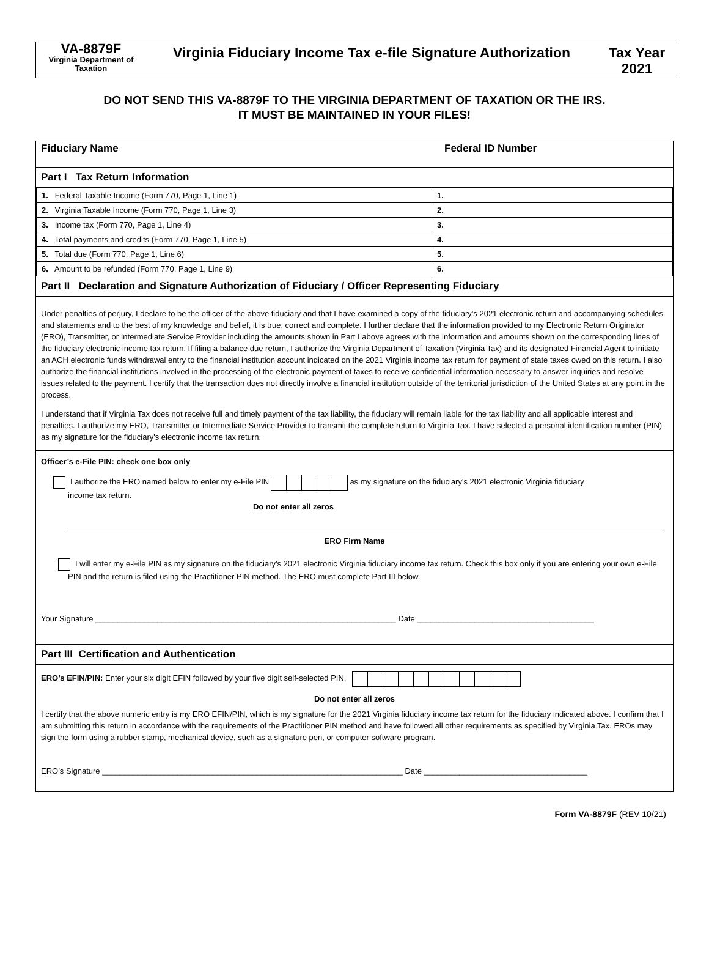VA-8879F
Virginia Department of Taxation
Virginia Fiduciary Income Tax e-file Signature Authorization
Tax Year 2021
DO NOT SEND THIS VA-8879F TO THE VIRGINIA DEPARTMENT OF TAXATION OR THE IRS.
IT MUST BE MAINTAINED IN YOUR FILES!
Fiduciary Name Federal ID Number
Part I Tax Return Information
| 1. Federal Taxable Income (Form 770, Page 1, Line 1) | 1. |
| 2. Virginia Taxable Income (Form 770, Page 1, Line 3) | 2. |
| 3. Income tax (Form 770, Page 1, Line 4) | 3. |
| 4. Total payments and credits (Form 770, Page 1, Line 5) | 4. |
| 5. Total due (Form 770, Page 1, Line 6) | 5. |
| 6. Amount to be refunded (Form 770, Page 1, Line 9) | 6. |
Part II Declaration and Signature Authorization of Fiduciary / Officer Representing Fiduciary
Under penalties of perjury, I declare to be the officer of the above fiduciary and that I have examined a copy of the fiduciary's 2021 electronic return and accompanying schedules and statements and to the best of my knowledge and belief, it is true, correct and complete. I further declare that the information provided to my Electronic Return Originator (ERO), Transmitter, or Intermediate Service Provider including the amounts shown in Part I above agrees with the information and amounts shown on the corresponding lines of the fiduciary electronic income tax return. If filing a balance due return, I authorize the Virginia Department of Taxation (Virginia Tax) and its designated Financial Agent to initiate an ACH electronic funds withdrawal entry to the financial institution account indicated on the 2021 Virginia income tax return for payment of state taxes owed on this return. I also authorize the financial institutions involved in the processing of the electronic payment of taxes to receive confidential information necessary to answer inquiries and resolve issues related to the payment. I certify that the transaction does not directly involve a financial institution outside of the territorial jurisdiction of the United States at any point in the process.
I understand that if Virginia Tax does not receive full and timely payment of the tax liability, the fiduciary will remain liable for the tax liability and all applicable interest and penalties. I authorize my ERO, Transmitter or Intermediate Service Provider to transmit the complete return to Virginia Tax. I have selected a personal identification number (PIN) as my signature for the fiduciary's electronic income tax return.
Officer’s e-File PIN: check one box only
I authorize the ERO named below to enter my e-File PIN as my signature on the fiduciary's 2021 electronic Virginia fiduciary
income tax return.
Do not enter all zeros
ERO Firm Name
I will enter my e-File PIN as my signature on the fiduciary's 2021 electronic Virginia fiduciary income tax return. Check this box only if you are entering your own e-File PIN and the return is filed using the Practitioner PIN method. The ERO must complete Part III below.
Your Signature ____________________________________________________________________ Date ________________________________________
Part III Certification and Authentication
ERO’s EFIN/PIN: Enter your six digit EFIN followed by your five digit self-selected PIN.
Do not enter all zeros
I certify that the above numeric entry is my ERO EFIN/PIN, which is my signature for the 2021 Virginia fiduciary income tax return for the fiduciary indicated above. I confirm that I am submitting this return in accordance with the requirements of the Practitioner PIN method and have followed all other requirements as specified by Virginia Tax. EROs may sign the form using a rubber stamp, mechanical device, such as a signature pen, or computer software program.
ERO’s Signature ____________________________________________________________________ Date _____________________________________
Form VA-8879F (REV 10/21)